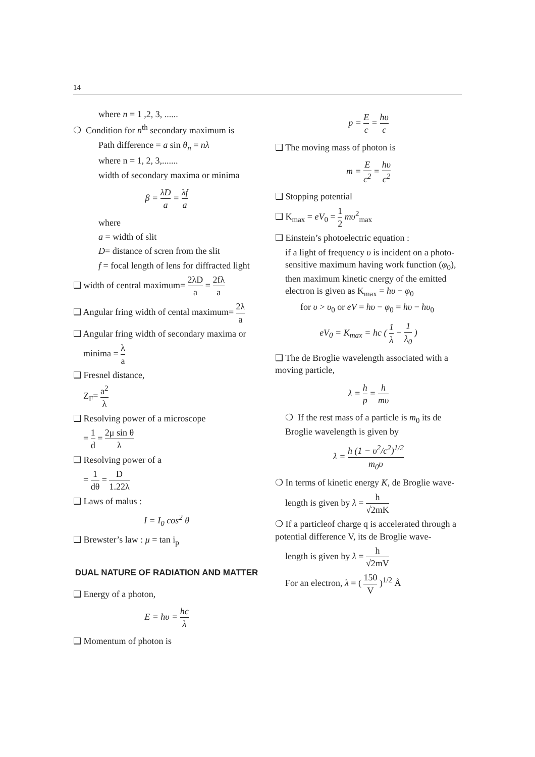14
where n = 1 ,2, 3, ......
❍ Condition for n<sup>th</sup> secondary maximum is
Path difference = a sin θ<sub>n</sub> = nλ
where n = 1, 2, 3,.......
width of secondary maxima or minima
β = λD a = λf a
where
a = width of slit
D= distance of scren from the slit
f = focal length of lens for diffracted light
❑ width of central maximum= 2λD a = 2fλ a
❑ Angular fring width of cental maximum= 2λ a
❑ Angular fring width of secondary maxima or
minima = λ a
❑ Fresnel distance,
Z<sub>F</sub>= a<sup>2</sup> λ
❑ Resolving power of a microscope
= 1 d = 2μ sin θ λ
❑ Resolving power of a
= 1 dθ = D 1.22λ
❑ Laws of malus :
I = I<sub>0</sub> cos<sup>2</sup> θ
❑ Brewster’s law : μ = tan i<sub>p</sub>
DUAL NATURE OF RADIATION AND MATTER
❑ Energy of a photon,
E = hυ = hc λ
❑ Momentum of photon is
p = E c = hυ c
❑ The moving mass of photon is
m = E c<sup>2</sup> = hυ c<sup>2</sup>
❑ Stopping potential
❑ K<sub>max</sub> = eV<sub>0</sub> = 1 2 mυ<sup>2</sup><sub>max</sub>
❑ Einstein’s photoelectric equation :
if a light of frequency υ is incident on a photo-sensitive maximum having work function (φ<sub>0</sub>), then maximum kinetic cnergy of the emitted electron is given as K<sub>max</sub> = hυ − φ<sub>0</sub>
for υ > υ<sub>0</sub> or eV = hυ − φ<sub>0</sub> = hυ − hυ<sub>0</sub>
eV<sub>0</sub> = K<sub>max</sub> = hc ( 1 λ − 1 λ<sub>0</sub> )
❑ The de Broglie wavelength associated with a moving particle,
λ = h p = h mυ
❍ If the rest mass of a particle is m<sub>0</sub> its de Broglie wavelength is given by
λ = h (1 − υ<sup>2</sup>/c<sup>2</sup>)<sup>1/2</sup> m<sub>0</sub>υ
❍ In terms of kinetic energy K, de Broglie wave-
length is given by λ = h √2mK
❍ If a particleof charge q is accelerated through a potential difference V, its de Broglie wave-
length is given by λ = h √2mV
For an electron, λ = ( 150 V )<sup>1/2</sup> Å